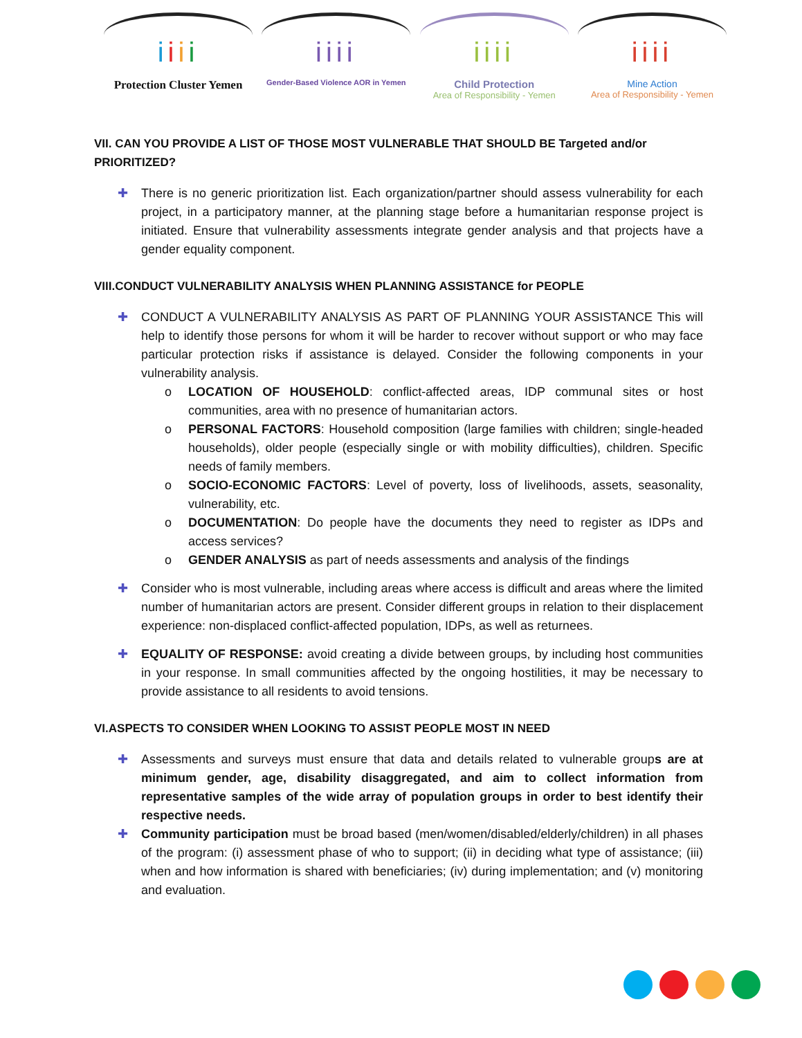iiii
Protection Cluster Yemen
iiii
Gender-Based Violence AOR in Yemen
iiii
Child Protection
Area of Responsibility - Yemen
iiii
Mine Action
Area of Responsibility - Yemen
VII. CAN YOU PROVIDE A LIST OF THOSE MOST VULNERABLE THAT SHOULD BE Targeted and/or PRIORITIZED?
✚ There is no generic prioritization list. Each organization/partner should assess vulnerability for each project, in a participatory manner, at the planning stage before a humanitarian response project is initiated. Ensure that vulnerability assessments integrate gender analysis and that projects have a gender equality component.
VIII.CONDUCT VULNERABILITY ANALYSIS WHEN PLANNING ASSISTANCE for PEOPLE
✚ CONDUCT A VULNERABILITY ANALYSIS AS PART OF PLANNING YOUR ASSISTANCE This will help to identify those persons for whom it will be harder to recover without support or who may face particular protection risks if assistance is delayed. Consider the following components in your vulnerability analysis.
o LOCATION OF HOUSEHOLD: conflict-affected areas, IDP communal sites or host communities, area with no presence of humanitarian actors.
o PERSONAL FACTORS: Household composition (large families with children; single-headed households), older people (especially single or with mobility difficulties), children. Specific needs of family members.
o SOCIO-ECONOMIC FACTORS: Level of poverty, loss of livelihoods, assets, seasonality, vulnerability, etc.
o DOCUMENTATION: Do people have the documents they need to register as IDPs and access services?
o GENDER ANALYSIS as part of needs assessments and analysis of the findings
✚ Consider who is most vulnerable, including areas where access is difficult and areas where the limited number of humanitarian actors are present. Consider different groups in relation to their displacement experience: non-displaced conflict-affected population, IDPs, as well as returnees.
✚ EQUALITY OF RESPONSE: avoid creating a divide between groups, by including host communities in your response. In small communities affected by the ongoing hostilities, it may be necessary to provide assistance to all residents to avoid tensions.
VI.ASPECTS TO CONSIDER WHEN LOOKING TO ASSIST PEOPLE MOST IN NEED
✚ Assessments and surveys must ensure that data and details related to vulnerable groups are at minimum gender, age, disability disaggregated, and aim to collect information from representative samples of the wide array of population groups in order to best identify their respective needs.
✚ Community participation must be broad based (men/women/disabled/elderly/children) in all phases of the program: (i) assessment phase of who to support; (ii) in deciding what type of assistance; (iii) when and how information is shared with beneficiaries; (iv) during implementation; and (v) monitoring and evaluation.